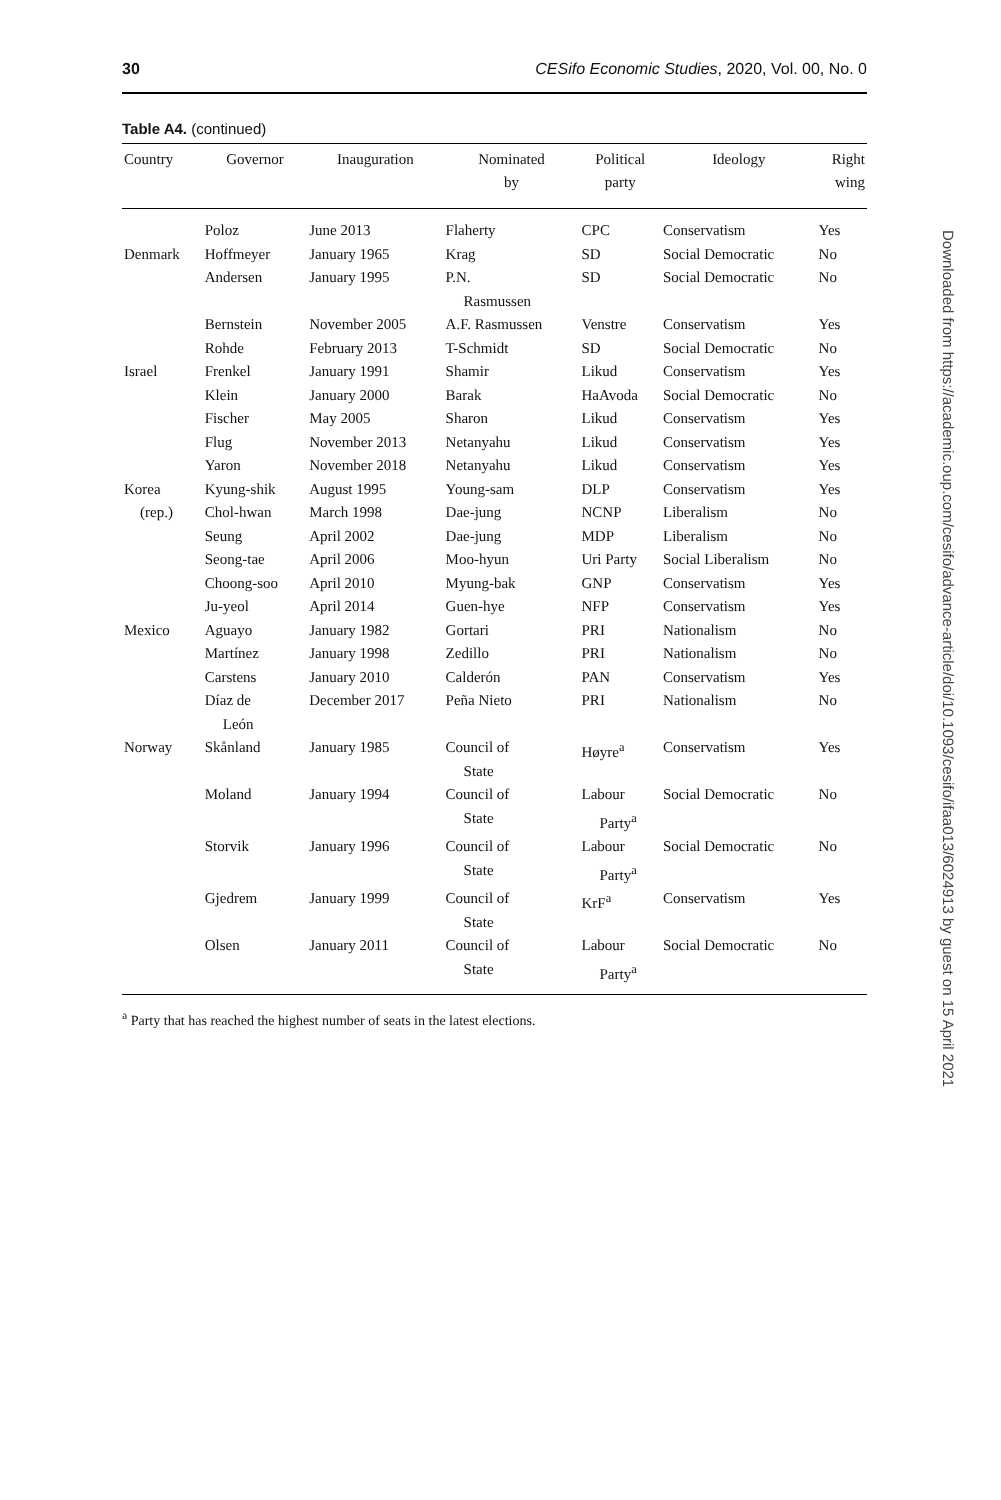30 CESifo Economic Studies, 2020, Vol. 00, No. 0
Table A4. (continued)
| Country | Governor | Inauguration | Nominated by | Political party | Ideology | Right wing |
| --- | --- | --- | --- | --- | --- | --- |
| | Poloz | June 2013 | Flaherty | CPC | Conservatism | Yes |
| Denmark | Hoffmeyer | January 1965 | Krag | SD | Social Democratic | No |
| | Andersen | January 1995 | P.N. Rasmussen | SD | Social Democratic | No |
| | Bernstein | November 2005 | A.F. Rasmussen | Venstre | Conservatism | Yes |
| | Rohde | February 2013 | T-Schmidt | SD | Social Democratic | No |
| Israel | Frenkel | January 1991 | Shamir | Likud | Conservatism | Yes |
| | Klein | January 2000 | Barak | HaAvoda | Social Democratic | No |
| | Fischer | May 2005 | Sharon | Likud | Conservatism | Yes |
| | Flug | November 2013 | Netanyahu | Likud | Conservatism | Yes |
| | Yaron | November 2018 | Netanyahu | Likud | Conservatism | Yes |
| Korea | Kyung-shik | August 1995 | Young-sam | DLP | Conservatism | Yes |
| (rep.) | Chol-hwan | March 1998 | Dae-jung | NCNP | Liberalism | No |
| | Seung | April 2002 | Dae-jung | MDP | Liberalism | No |
| | Seong-tae | April 2006 | Moo-hyun | Uri Party | Social Liberalism | No |
| | Choong-soo | April 2010 | Myung-bak | GNP | Conservatism | Yes |
| | Ju-yeol | April 2014 | Guen-hye | NFP | Conservatism | Yes |
| Mexico | Aguayo | January 1982 | Gortari | PRI | Nationalism | No |
| | Martínez | January 1998 | Zedillo | PRI | Nationalism | No |
| | Carstens | January 2010 | Calderón | PAN | Conservatism | Yes |
| | Díaz de León | December 2017 | Peña Nieto | PRI | Nationalism | No |
| Norway | Skånland | January 1985 | Council of State | Høyre<sup>a</sup> | Conservatism | Yes |
| | Moland | January 1994 | Council of State | Labour Party<sup>a</sup> | Social Democratic | No |
| | Storvik | January 1996 | Council of State | Labour Party<sup>a</sup> | Social Democratic | No |
| | Gjedrem | January 1999 | Council of State | KrF<sup>a</sup> | Conservatism | Yes |
| | Olsen | January 2011 | Council of State | Labour Party<sup>a</sup> | Social Democratic | No |
<sup>a</sup> Party that has reached the highest number of seats in the latest elections.
Downloaded from https://academic.oup.com/cesifo/advance-article/doi/10.1093/cesifo/ifaa013/6024913 by guest on 15 April 2021